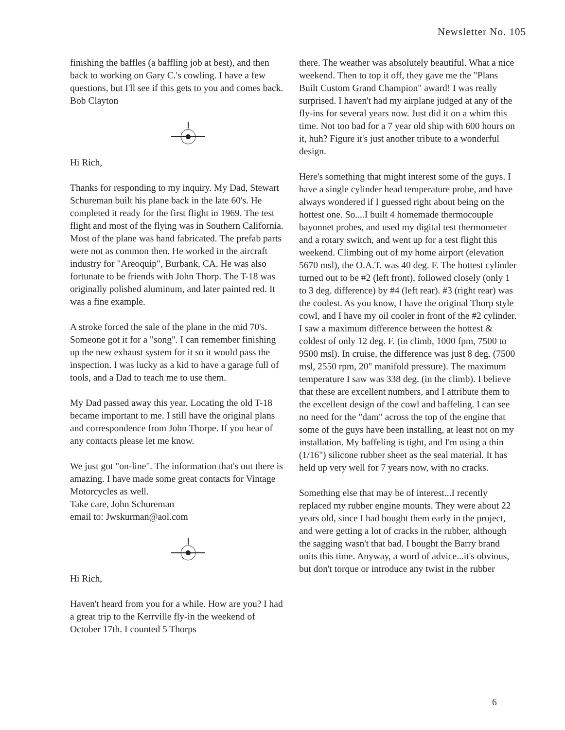Newsletter No. 105
finishing the baffles (a baffling job at best), and then back to working on Gary C.'s cowling. I have a few questions, but I'll see if this gets to you and comes back. Bob Clayton
Hi Rich,
Thanks for responding to my inquiry. My Dad, Stewart Schureman built his plane back in the late 60's. He completed it ready for the first flight in 1969. The test flight and most of the flying was in Southern California. Most of the plane was hand fabricated. The prefab parts were not as common then. He worked in the aircraft industry for "Areoquip", Burbank, CA. He was also fortunate to be friends with John Thorp. The T-18 was originally polished aluminum, and later painted red. It was a fine example.
A stroke forced the sale of the plane in the mid 70's. Someone got it for a "song". I can remember finishing up the new exhaust system for it so it would pass the inspection. I was lucky as a kid to have a garage full of tools, and a Dad to teach me to use them.
My Dad passed away this year. Locating the old T-18 became important to me. I still have the original plans and correspondence from John Thorpe. If you hear of any contacts please let me know.
We just got "on-line". The information that's out there is amazing. I have made some great contacts for Vintage Motorcycles as well.
Take care, John Schureman
email to: Jwskurman@aol.com
Hi Rich,
Haven't heard from you for a while. How are you? I had a great trip to the Kerrville fly-in the weekend of October 17th. I counted 5 Thorps
there. The weather was absolutely beautiful. What a nice weekend. Then to top it off, they gave me the "Plans Built Custom Grand Champion" award! I was really surprised. I haven't had my airplane judged at any of the fly-ins for several years now. Just did it on a whim this time. Not too bad for a 7 year old ship with 600 hours on it, huh? Figure it's just another tribute to a wonderful design.
Here's something that might interest some of the guys. I have a single cylinder head temperature probe, and have always wondered if I guessed right about being on the hottest one. So....I built 4 homemade thermocouple bayonnet probes, and used my digital test thermometer and a rotary switch, and went up for a test flight this weekend. Climbing out of my home airport (elevation 5670 msl), the O.A.T. was 40 deg. F. The hottest cylinder turned out to be #2 (left front), followed closely (only 1 to 3 deg. difference) by #4 (left rear). #3 (right rear) was the coolest. As you know, I have the original Thorp style cowl, and I have my oil cooler in front of the #2 cylinder. I saw a maximum difference between the hottest & coldest of only 12 deg. F. (in climb, 1000 fpm, 7500 to 9500 msl). In cruise, the difference was just 8 deg. (7500 msl, 2550 rpm, 20" manifold pressure). The maximum temperature I saw was 338 deg. (in the climb). I believe that these are excellent numbers, and I attribute them to the excellent design of the cowl and baffeling. I can see no need for the "dam" across the top of the engine that some of the guys have been installing, at least not on my installation. My baffeling is tight, and I'm using a thin (1/16") silicone rubber sheet as the seal material. It has held up very well for 7 years now, with no cracks.
Something else that may be of interest...I recently replaced my rubber engine mounts. They were about 22 years old, since I had bought them early in the project, and were getting a lot of cracks in the rubber, although the sagging wasn't that bad. I bought the Barry brand units this time. Anyway, a word of advice...it's obvious, but don't torque or introduce any twist in the rubber
6